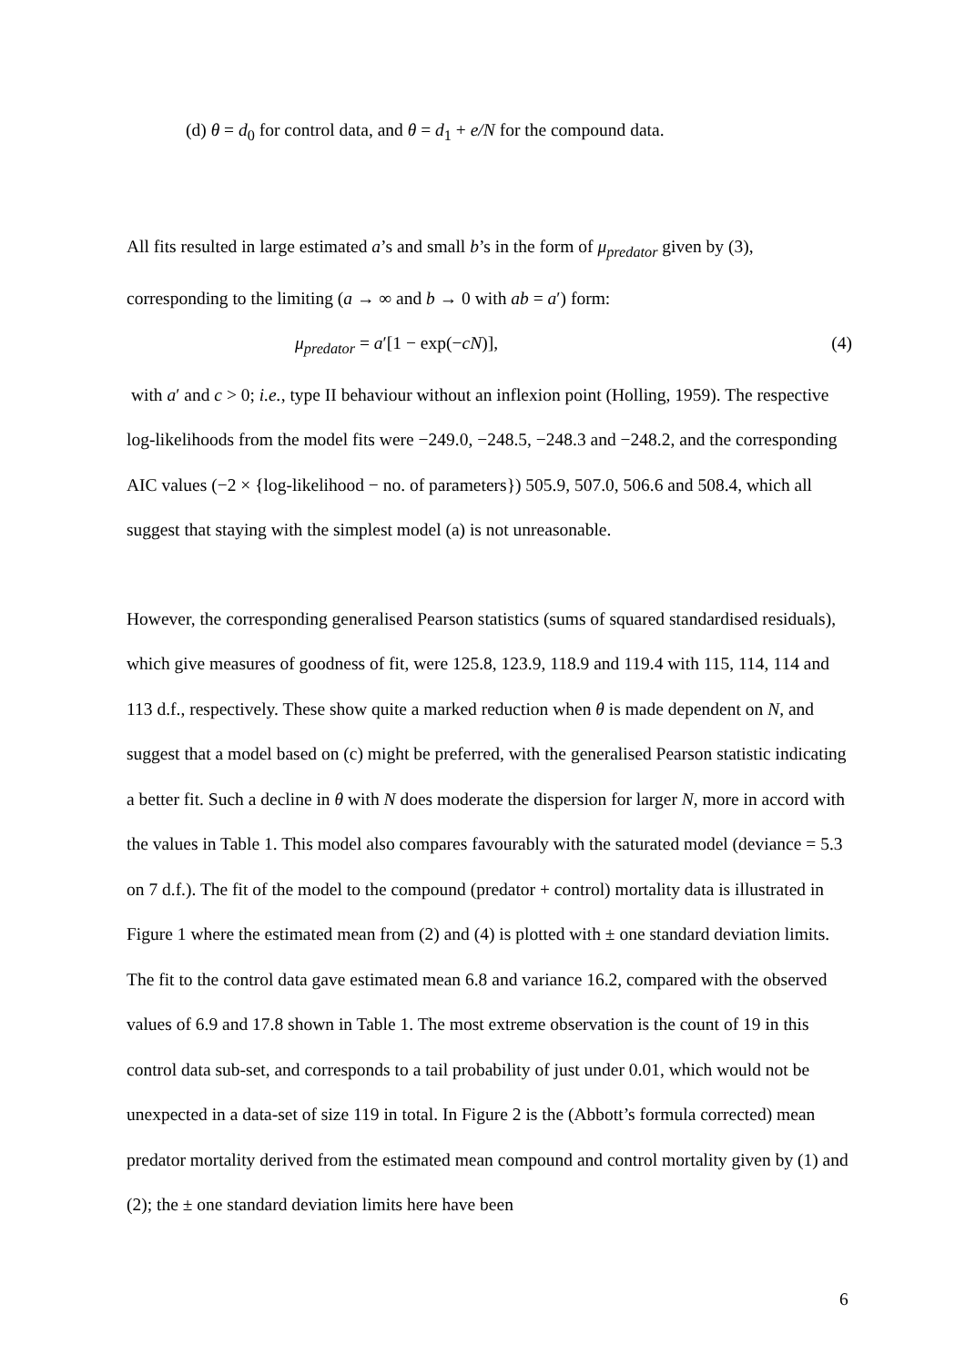(d) θ = d<sub>0</sub> for control data, and θ = d<sub>1</sub> + e/N for the compound data.
All fits resulted in large estimated a’s and small b’s in the form of μ<sub>predator</sub> given by (3), corresponding to the limiting (a → ∞ and b → 0 with ab = a′) form:
μ<sub>predator</sub> = a′[1 − exp(−cN)], (4)
with a′ and c > 0; i.e., type II behaviour without an inflexion point (Holling, 1959). The respective log-likelihoods from the model fits were −249.0, −248.5, −248.3 and −248.2, and the corresponding AIC values (−2 × {log-likelihood − no. of parameters}) 505.9, 507.0, 506.6 and 508.4, which all suggest that staying with the simplest model (a) is not unreasonable.
However, the corresponding generalised Pearson statistics (sums of squared standardised residuals), which give measures of goodness of fit, were 125.8, 123.9, 118.9 and 119.4 with 115, 114, 114 and 113 d.f., respectively. These show quite a marked reduction when θ is made dependent on N, and suggest that a model based on (c) might be preferred, with the generalised Pearson statistic indicating a better fit. Such a decline in θ with N does moderate the dispersion for larger N, more in accord with the values in Table 1. This model also compares favourably with the saturated model (deviance = 5.3 on 7 d.f.). The fit of the model to the compound (predator + control) mortality data is illustrated in Figure 1 where the estimated mean from (2) and (4) is plotted with ± one standard deviation limits. The fit to the control data gave estimated mean 6.8 and variance 16.2, compared with the observed values of 6.9 and 17.8 shown in Table 1. The most extreme observation is the count of 19 in this control data sub-set, and corresponds to a tail probability of just under 0.01, which would not be unexpected in a data-set of size 119 in total. In Figure 2 is the (Abbott’s formula corrected) mean predator mortality derived from the estimated mean compound and control mortality given by (1) and (2); the ± one standard deviation limits here have been
6